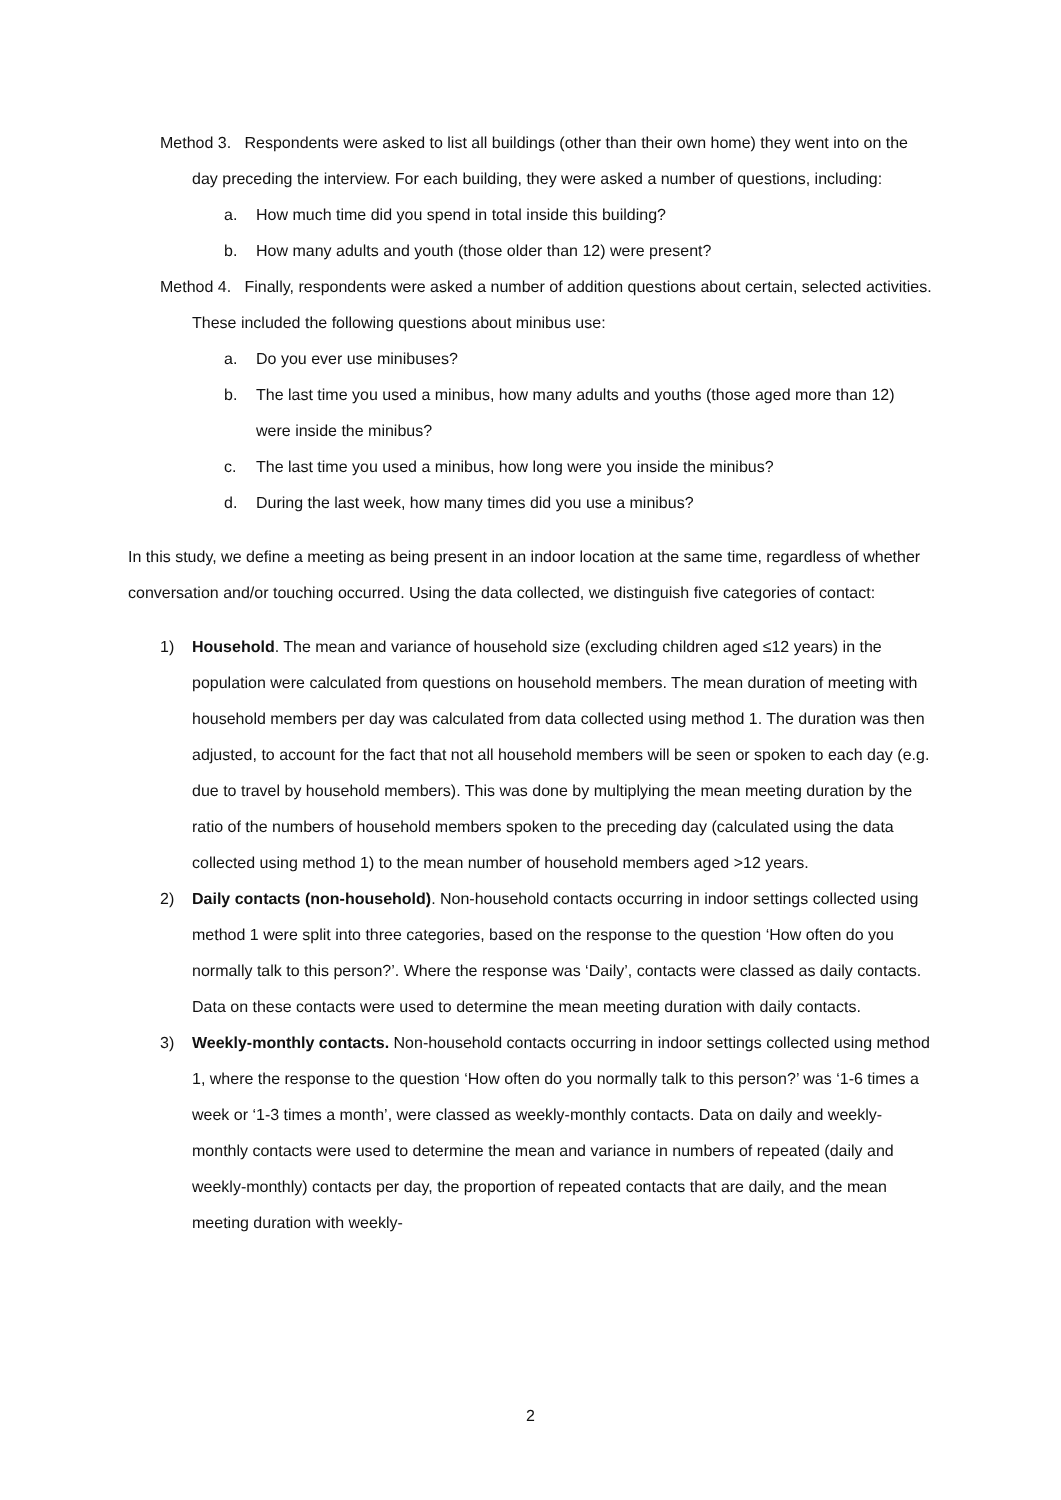Method 3. Respondents were asked to list all buildings (other than their own home) they went into on the day preceding the interview. For each building, they were asked a number of questions, including:
a. How much time did you spend in total inside this building?
b. How many adults and youth (those older than 12) were present?
Method 4. Finally, respondents were asked a number of addition questions about certain, selected activities. These included the following questions about minibus use:
a. Do you ever use minibuses?
b. The last time you used a minibus, how many adults and youths (those aged more than 12) were inside the minibus?
c. The last time you used a minibus, how long were you inside the minibus?
d. During the last week, how many times did you use a minibus?
In this study, we define a meeting as being present in an indoor location at the same time, regardless of whether conversation and/or touching occurred. Using the data collected, we distinguish five categories of contact:
1) Household. The mean and variance of household size (excluding children aged ≤12 years) in the population were calculated from questions on household members. The mean duration of meeting with household members per day was calculated from data collected using method 1. The duration was then adjusted, to account for the fact that not all household members will be seen or spoken to each day (e.g. due to travel by household members). This was done by multiplying the mean meeting duration by the ratio of the numbers of household members spoken to the preceding day (calculated using the data collected using method 1) to the mean number of household members aged >12 years.
2) Daily contacts (non-household). Non-household contacts occurring in indoor settings collected using method 1 were split into three categories, based on the response to the question ‘How often do you normally talk to this person?’. Where the response was ‘Daily’, contacts were classed as daily contacts. Data on these contacts were used to determine the mean meeting duration with daily contacts.
3) Weekly-monthly contacts. Non-household contacts occurring in indoor settings collected using method 1, where the response to the question ‘How often do you normally talk to this person?’ was ‘1-6 times a week or ‘1-3 times a month’, were classed as weekly-monthly contacts. Data on daily and weekly-monthly contacts were used to determine the mean and variance in numbers of repeated (daily and weekly-monthly) contacts per day, the proportion of repeated contacts that are daily, and the mean meeting duration with weekly-
2